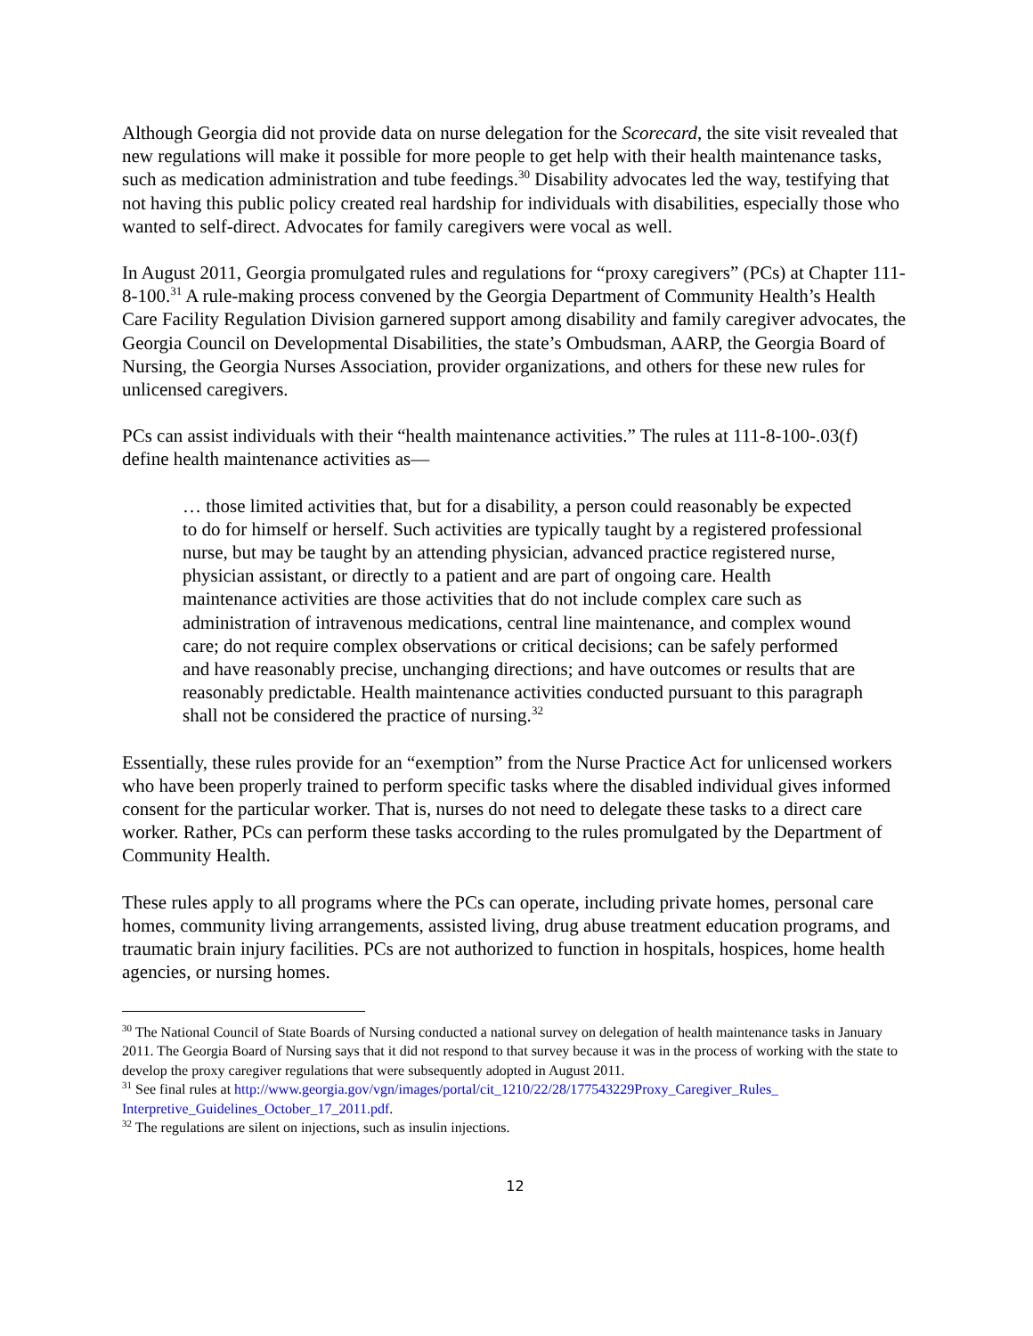Although Georgia did not provide data on nurse delegation for the Scorecard, the site visit revealed that new regulations will make it possible for more people to get help with their health maintenance tasks, such as medication administration and tube feedings.<sup>30</sup> Disability advocates led the way, testifying that not having this public policy created real hardship for individuals with disabilities, especially those who wanted to self-direct. Advocates for family caregivers were vocal as well.
In August 2011, Georgia promulgated rules and regulations for “proxy caregivers” (PCs) at Chapter 111-8-100.<sup>31</sup> A rule-making process convened by the Georgia Department of Community Health’s Health Care Facility Regulation Division garnered support among disability and family caregiver advocates, the Georgia Council on Developmental Disabilities, the state’s Ombudsman, AARP, the Georgia Board of Nursing, the Georgia Nurses Association, provider organizations, and others for these new rules for unlicensed caregivers.
PCs can assist individuals with their “health maintenance activities.” The rules at 111-8-100-.03(f) define health maintenance activities as—
… those limited activities that, but for a disability, a person could reasonably be expected to do for himself or herself. Such activities are typically taught by a registered professional nurse, but may be taught by an attending physician, advanced practice registered nurse, physician assistant, or directly to a patient and are part of ongoing care. Health maintenance activities are those activities that do not include complex care such as administration of intravenous medications, central line maintenance, and complex wound care; do not require complex observations or critical decisions; can be safely performed and have reasonably precise, unchanging directions; and have outcomes or results that are reasonably predictable. Health maintenance activities conducted pursuant to this paragraph shall not be considered the practice of nursing.<sup>32</sup>
Essentially, these rules provide for an “exemption” from the Nurse Practice Act for unlicensed workers who have been properly trained to perform specific tasks where the disabled individual gives informed consent for the particular worker. That is, nurses do not need to delegate these tasks to a direct care worker. Rather, PCs can perform these tasks according to the rules promulgated by the Department of Community Health.
These rules apply to all programs where the PCs can operate, including private homes, personal care homes, community living arrangements, assisted living, drug abuse treatment education programs, and traumatic brain injury facilities. PCs are not authorized to function in hospitals, hospices, home health agencies, or nursing homes.
<sup>30</sup> The National Council of State Boards of Nursing conducted a national survey on delegation of health maintenance tasks in January 2011. The Georgia Board of Nursing says that it did not respond to that survey because it was in the process of working with the state to develop the proxy caregiver regulations that were subsequently adopted in August 2011.
<sup>31</sup> See final rules at http://www.georgia.gov/vgn/images/portal/cit_1210/22/28/177543229Proxy_Caregiver_Rules_ Interpretive_Guidelines_October_17_2011.pdf.
<sup>32</sup> The regulations are silent on injections, such as insulin injections.
12